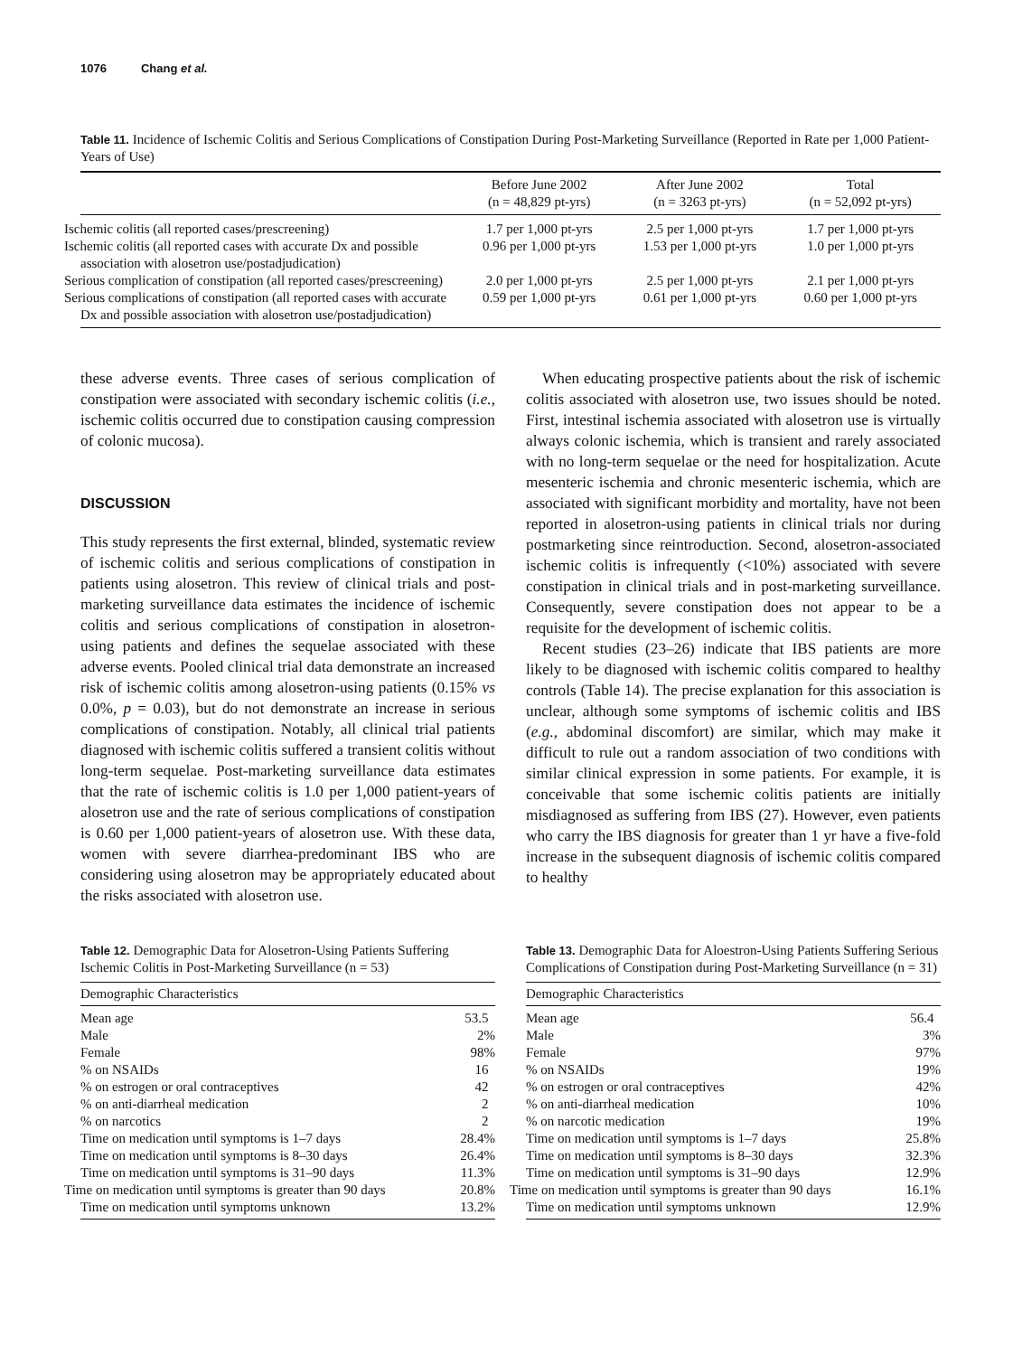1076 Chang et al.
Table 11. Incidence of Ischemic Colitis and Serious Complications of Constipation During Post-Marketing Surveillance (Reported in Rate per 1,000 Patient-Years of Use)
| | Before June 2002 (n = 48,829 pt-yrs) | After June 2002 (n = 3263 pt-yrs) | Total (n = 52,092 pt-yrs) |
| --- | --- | --- | --- |
| Ischemic colitis (all reported cases/prescreening) | 1.7 per 1,000 pt-yrs | 2.5 per 1,000 pt-yrs | 1.7 per 1,000 pt-yrs |
| Ischemic colitis (all reported cases with accurate Dx and possible association with alosetron use/postadjudication) | 0.96 per 1,000 pt-yrs | 1.53 per 1,000 pt-yrs | 1.0 per 1,000 pt-yrs |
| Serious complication of constipation (all reported cases/prescreening) | 2.0 per 1,000 pt-yrs | 2.5 per 1,000 pt-yrs | 2.1 per 1,000 pt-yrs |
| Serious complications of constipation (all reported cases with accurate Dx and possible association with alosetron use/postadjudication) | 0.59 per 1,000 pt-yrs | 0.61 per 1,000 pt-yrs | 0.60 per 1,000 pt-yrs |
these adverse events. Three cases of serious complication of constipation were associated with secondary ischemic colitis (i.e., ischemic colitis occurred due to constipation causing compression of colonic mucosa).
DISCUSSION
This study represents the first external, blinded, systematic review of ischemic colitis and serious complications of constipation in patients using alosetron. This review of clinical trials and post-marketing surveillance data estimates the incidence of ischemic colitis and serious complications of constipation in alosetron-using patients and defines the sequelae associated with these adverse events. Pooled clinical trial data demonstrate an increased risk of ischemic colitis among alosetron-using patients (0.15% vs 0.0%, p = 0.03), but do not demonstrate an increase in serious complications of constipation. Notably, all clinical trial patients diagnosed with ischemic colitis suffered a transient colitis without long-term sequelae. Post-marketing surveillance data estimates that the rate of ischemic colitis is 1.0 per 1,000 patient-years of alosetron use and the rate of serious complications of constipation is 0.60 per 1,000 patient-years of alosetron use. With these data, women with severe diarrhea-predominant IBS who are considering using alosetron may be appropriately educated about the risks associated with alosetron use.
When educating prospective patients about the risk of ischemic colitis associated with alosetron use, two issues should be noted. First, intestinal ischemia associated with alosetron use is virtually always colonic ischemia, which is transient and rarely associated with no long-term sequelae or the need for hospitalization. Acute mesenteric ischemia and chronic mesenteric ischemia, which are associated with significant morbidity and mortality, have not been reported in alosetron-using patients in clinical trials nor during postmarketing since reintroduction. Second, alosetron-associated ischemic colitis is infrequently (<10%) associated with severe constipation in clinical trials and in post-marketing surveillance. Consequently, severe constipation does not appear to be a requisite for the development of ischemic colitis.
Recent studies (23–26) indicate that IBS patients are more likely to be diagnosed with ischemic colitis compared to healthy controls (Table 14). The precise explanation for this association is unclear, although some symptoms of ischemic colitis and IBS (e.g., abdominal discomfort) are similar, which may make it difficult to rule out a random association of two conditions with similar clinical expression in some patients. For example, it is conceivable that some ischemic colitis patients are initially misdiagnosed as suffering from IBS (27). However, even patients who carry the IBS diagnosis for greater than 1 yr have a five-fold increase in the subsequent diagnosis of ischemic colitis compared to healthy
Table 12. Demographic Data for Alosetron-Using Patients Suffering Ischemic Colitis in Post-Marketing Surveillance (n = 53)
| Demographic Characteristics | |
| --- | --- |
| Mean age | 53.5 |
| Male | 2% |
| Female | 98% |
| % on NSAIDs | 16 |
| % on estrogen or oral contraceptives | 42 |
| % on anti-diarrheal medication | 2 |
| % on narcotics | 2 |
| Time on medication until symptoms is 1–7 days | 28.4% |
| Time on medication until symptoms is 8–30 days | 26.4% |
| Time on medication until symptoms is 31–90 days | 11.3% |
| Time on medication until symptoms is greater than 90 days | 20.8% |
| Time on medication until symptoms unknown | 13.2% |
Table 13. Demographic Data for Aloestron-Using Patients Suffering Serious Complications of Constipation during Post-Marketing Surveillance (n = 31)
| Demographic Characteristics | |
| --- | --- |
| Mean age | 56.4 |
| Male | 3% |
| Female | 97% |
| % on NSAIDs | 19% |
| % on estrogen or oral contraceptives | 42% |
| % on anti-diarrheal medication | 10% |
| % on narcotic medication | 19% |
| Time on medication until symptoms is 1–7 days | 25.8% |
| Time on medication until symptoms is 8–30 days | 32.3% |
| Time on medication until symptoms is 31–90 days | 12.9% |
| Time on medication until symptoms is greater than 90 days | 16.1% |
| Time on medication until symptoms unknown | 12.9% |